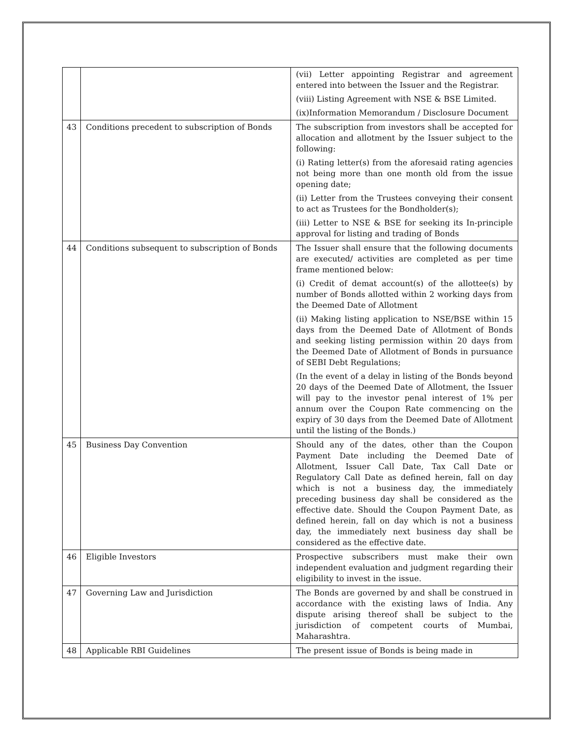| | | (vii) Letter appointing Registrar and agreement entered into between the Issuer and the Registrar. (viii) Listing Agreement with NSE & BSE Limited. (ix)Information Memorandum / Disclosure Document |
| 43 | Conditions precedent to subscription of Bonds | The subscription from investors shall be accepted for allocation and allotment by the Issuer subject to the following: (i) Rating letter(s) from the aforesaid rating agencies not being more than one month old from the issue opening date; (ii) Letter from the Trustees conveying their consent to act as Trustees for the Bondholder(s); (iii) Letter to NSE & BSE for seeking its In-principle approval for listing and trading of Bonds |
| 44 | Conditions subsequent to subscription of Bonds | The Issuer shall ensure that the following documents are executed/ activities are completed as per time frame mentioned below: (i) Credit of demat account(s) of the allottee(s) by number of Bonds allotted within 2 working days from the Deemed Date of Allotment (ii) Making listing application to NSE/BSE within 15 days from the Deemed Date of Allotment of Bonds and seeking listing permission within 20 days from the Deemed Date of Allotment of Bonds in pursuance of SEBI Debt Regulations; (In the event of a delay in listing of the Bonds beyond 20 days of the Deemed Date of Allotment, the Issuer will pay to the investor penal interest of 1% per annum over the Coupon Rate commencing on the expiry of 30 days from the Deemed Date of Allotment until the listing of the Bonds.) |
| 45 | Business Day Convention | Should any of the dates, other than the Coupon Payment Date including the Deemed Date of Allotment, Issuer Call Date, Tax Call Date or Regulatory Call Date as defined herein, fall on day which is not a business day, the immediately preceding business day shall be considered as the effective date. Should the Coupon Payment Date, as defined herein, fall on day which is not a business day, the immediately next business day shall be considered as the effective date. |
| 46 | Eligible Investors | Prospective subscribers must make their own independent evaluation and judgment regarding their eligibility to invest in the issue. |
| 47 | Governing Law and Jurisdiction | The Bonds are governed by and shall be construed in accordance with the existing laws of India. Any dispute arising thereof shall be subject to the jurisdiction of competent courts of Mumbai, Maharashtra. |
| 48 | Applicable RBI Guidelines | The present issue of Bonds is being made in |